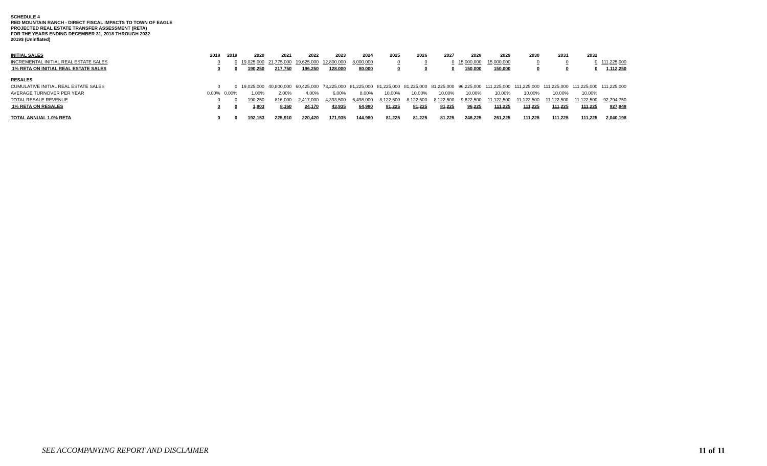SCHEDULE 4
RED MOUNTAIN RANCH - DIRECT FISCAL IMPACTS TO TOWN OF EAGLE
PROJECTED REAL ESTATE TRANSFER ASSESSMENT (RETA)
FOR THE YEARS ENDING DECEMBER 31, 2018 THROUGH 2032
2019$ (Uninflated)
| INITIAL SALES | 2018 | 2019 | 2020 | 2021 | 2022 | 2023 | 2024 | 2025 | 2026 | 2027 | 2028 | 2029 | 2030 | 2031 | 2032 | |
| --- | --- | --- | --- | --- | --- | --- | --- | --- | --- | --- | --- | --- | --- | --- | --- | --- |
| INCREMENTAL INITIAL REAL ESTATE SALES | 0 | 0 | 19,025,000 | 21,775,000 | 19,625,000 | 12,800,000 | 8,000,000 | 0 | 0 | 0 | 15,000,000 | 15,000,000 | 0 | 0 | 0 | 111,225,000 |
| 1% RETA ON INITIAL REAL ESTATE SALES | 0 | 0 | 190,250 | 217,750 | 196,250 | 128,000 | 80,000 | 0 | 0 | 0 | 150,000 | 150,000 | 0 | 0 | 0 | 1,112,250 |
| RESALES | | | | | | | | | | | | | | | | |
| CUMULATIVE INITIAL REAL ESTATE SALES | 0 | 0 | 19,025,000 | 40,800,000 | 60,425,000 | 73,225,000 | 81,225,000 | 81,225,000 | 81,225,000 | 81,225,000 | 96,225,000 | 111,225,000 | 111,225,000 | 111,225,000 | 111,225,000 | 111,225,000 |
| AVERAGE TURNOVER PER YEAR | 0.00% | 0.00% | 1.00% | 2.00% | 4.00% | 6.00% | 8.00% | 10.00% | 10.00% | 10.00% | 10.00% | 10.00% | 10.00% | 10.00% | 10.00% | |
| TOTAL RESALE REVENUE | 0 | 0 | 190,250 | 816,000 | 2,417,000 | 4,393,500 | 6,498,000 | 8,122,500 | 8,122,500 | 8,122,500 | 9,622,500 | 11,122,500 | 11,122,500 | 11,122,500 | 11,122,500 | 92,794,750 |
| 1% RETA ON RESALES | 0 | 0 | 1,903 | 8,160 | 24,170 | 43,935 | 64,980 | 81,225 | 81,225 | 81,225 | 96,225 | 111,225 | 111,225 | 111,225 | 111,225 | 927,948 |
| TOTAL ANNUAL 1.0% RETA | 0 | 0 | 192,153 | 225,910 | 220,420 | 171,935 | 144,980 | 81,225 | 81,225 | 81,225 | 246,225 | 261,225 | 111,225 | 111,225 | 111,225 | 2,040,198 |
SEE ACCOMPANYING REPORT AND DISCLAIMER 11 of 11